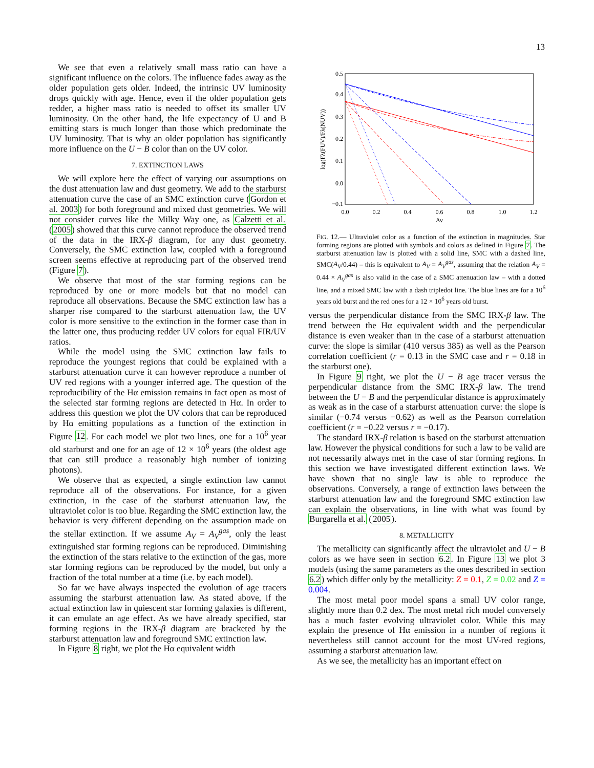13
We see that even a relatively small mass ratio can have a significant influence on the colors. The influence fades away as the older population gets older. Indeed, the intrinsic UV luminosity drops quickly with age. Hence, even if the older population gets redder, a higher mass ratio is needed to offset its smaller UV luminosity. On the other hand, the life expectancy of U and B emitting stars is much longer than those which predominate the UV luminosity. That is why an older population has significantly more influence on the U − B color than on the UV color.
7. EXTINCTION LAWS
We will explore here the effect of varying our assumptions on the dust attenuation law and dust geometry. We add to the starburst attenuation curve the case of an SMC extinction curve (Gordon et al. 2003) for both foreground and mixed dust geometries. We will not consider curves like the Milky Way one, as Calzetti et al. (2005) showed that this curve cannot reproduce the observed trend of the data in the IRX-β diagram, for any dust geometry. Conversely, the SMC extinction law, coupled with a foreground screen seems effective at reproducing part of the observed trend (Figure 7).
We observe that most of the star forming regions can be reproduced by one or more models but that no model can reproduce all observations. Because the SMC extinction law has a sharper rise compared to the starburst attenuation law, the UV color is more sensitive to the extinction in the former case than in the latter one, thus producing redder UV colors for equal FIR/UV ratios.
While the model using the SMC extinction law fails to reproduce the youngest regions that could be explained with a starburst attenuation curve it can however reproduce a number of UV red regions with a younger inferred age. The question of the reproducibility of the Hα emission remains in fact open as most of the selected star forming regions are detected in Hα. In order to address this question we plot the UV colors that can be reproduced by Hα emitting populations as a function of the extinction in Figure 12. For each model we plot two lines, one for a 10<sup>6</sup> year old starburst and one for an age of 12 × 10<sup>6</sup> years (the oldest age that can still produce a reasonably high number of ionizing photons).
We observe that as expected, a single extinction law cannot reproduce all of the observations. For instance, for a given extinction, in the case of the starburst attenuation law, the ultraviolet color is too blue. Regarding the SMC extinction law, the behavior is very different depending on the assumption made on the stellar extinction. If we assume A<sub>V</sub> = A<sub>V</sub><sup>gas</sup>, only the least extinguished star forming regions can be reproduced. Diminishing the extinction of the stars relative to the extinction of the gas, more star forming regions can be reproduced by the model, but only a fraction of the total number at a time (i.e. by each model).
So far we have always inspected the evolution of age tracers assuming the starburst attenuation law. As stated above, if the actual extinction law in quiescent star forming galaxies is different, it can emulate an age effect. As we have already specified, star forming regions in the IRX-β diagram are bracketed by the starburst attenuation law and foreground SMC extinction law.
In Figure 8 right, we plot the Hα equivalent width
0.5
0.4
0.3
0.2
0.1
0.0
−0.1
0.0
0.2
0.4
0.6
0.8
1.0
1.2
Av
log(Fλ(FUV)/Fλ(NUV))
FIG. 12.— Ultraviolet color as a function of the extinction in magnitudes. Star forming regions are plotted with symbols and colors as defined in Figure 7. The starburst attenuation law is plotted with a solid line, SMC with a dashed line, SMC(A<sub>V</sub>/0.44) – this is equivalent to A<sub>V</sub> = A<sub>V</sub><sup>gas</sup>, assuming that the relation A<sub>V</sub> = 0.44 × A<sub>V</sub><sup>gas</sup> is also valid in the case of a SMC attenuation law – with a dotted line, and a mixed SMC law with a dash tripledot line. The blue lines are for a 10<sup>6</sup> years old burst and the red ones for a 12 × 10<sup>6</sup> years old burst.
versus the perpendicular distance from the SMC IRX-β law. The trend between the Hα equivalent width and the perpendicular distance is even weaker than in the case of a starburst attenuation curve: the slope is similar (410 versus 385) as well as the Pearson correlation coefficient (r = 0.13 in the SMC case and r = 0.18 in the starburst one).
In Figure 9 right, we plot the U − B age tracer versus the perpendicular distance from the SMC IRX-β law. The trend between the U − B and the perpendicular distance is approximately as weak as in the case of a starburst attenuation curve: the slope is similar (−0.74 versus −0.62) as well as the Pearson correlation coefficient (r = −0.22 versus r = −0.17).
The standard IRX-β relation is based on the starburst attenuation law. However the physical conditions for such a law to be valid are not necessarily always met in the case of star forming regions. In this section we have investigated different extinction laws. We have shown that no single law is able to reproduce the observations. Conversely, a range of extinction laws between the starburst attenuation law and the foreground SMC extinction law can explain the observations, in line with what was found by Burgarella et al. (2005).
8. METALLICITY
The metallicity can significantly affect the ultraviolet and U − B colors as we have seen in section 6.2. In Figure 13 we plot 3 models (using the same parameters as the ones described in section 6.2) which differ only by the metallicity: Z = 0.1, Z = 0.02 and Z = 0.004.
The most metal poor model spans a small UV color range, slightly more than 0.2 dex. The most metal rich model conversely has a much faster evolving ultraviolet color. While this may explain the presence of Hα emission in a number of regions it nevertheless still cannot account for the most UV-red regions, assuming a starburst attenuation law.
As we see, the metallicity has an important effect on